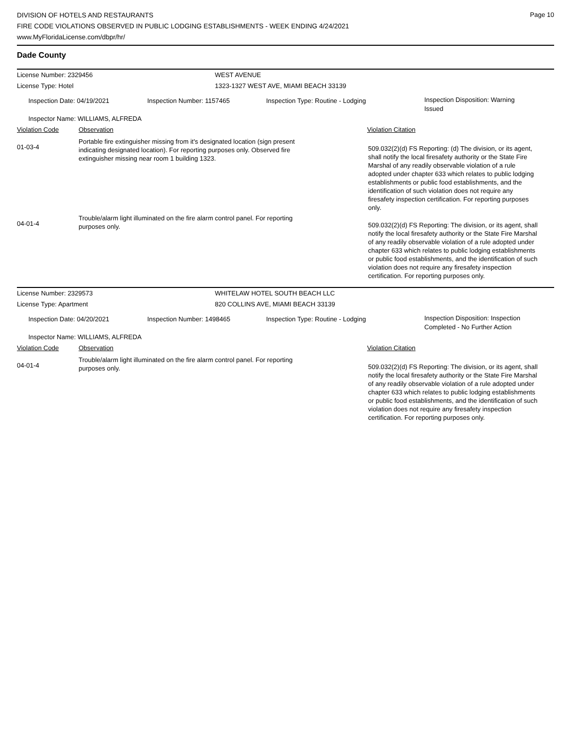Page 10
DIVISION OF HOTELS AND RESTAURANTS
FIRE CODE VIOLATIONS OBSERVED IN PUBLIC LODGING ESTABLISHMENTS - WEEK ENDING 4/24/2021
www.MyFloridaLicense.com/dbpr/hr/
Dade County
License Number: 2329456 WEST AVENUE
License Type: Hotel 1323-1327 WEST AVE, MIAMI BEACH 33139
Inspection Date: 04/19/2021 Inspection Number: 1157465 Inspection Type: Routine - Lodging
Inspection Disposition: Warning Issued
Inspector Name: WILLIAMS, ALFREDA
Violation Code Observation Violation Citation
01-03-4
Portable fire extinguisher missing from it's designated location (sign present indicating designated location). For reporting purposes only. Observed fire extinguisher missing near room 1 building 1323.
509.032(2)(d) FS Reporting: (d) The division, or its agent, shall notify the local firesafety authority or the State Fire Marshal of any readily observable violation of a rule adopted under chapter 633 which relates to public lodging establishments or public food establishments, and the identification of such violation does not require any firesafety inspection certification. For reporting purposes only.
04-01-4
Trouble/alarm light illuminated on the fire alarm control panel. For reporting purposes only.
509.032(2)(d) FS Reporting: The division, or its agent, shall notify the local firesafety authority or the State Fire Marshal of any readily observable violation of a rule adopted under chapter 633 which relates to public lodging establishments or public food establishments, and the identification of such violation does not require any firesafety inspection certification. For reporting purposes only.
License Number: 2329573 WHITELAW HOTEL SOUTH BEACH LLC
License Type: Apartment 820 COLLINS AVE, MIAMI BEACH 33139
Inspection Date: 04/20/2021 Inspection Number: 1498465 Inspection Type: Routine - Lodging
Inspection Disposition: Inspection Completed - No Further Action
Inspector Name: WILLIAMS, ALFREDA
Violation Code Observation Violation Citation
04-01-4
Trouble/alarm light illuminated on the fire alarm control panel. For reporting purposes only.
509.032(2)(d) FS Reporting: The division, or its agent, shall notify the local firesafety authority or the State Fire Marshal of any readily observable violation of a rule adopted under chapter 633 which relates to public lodging establishments or public food establishments, and the identification of such violation does not require any firesafety inspection certification. For reporting purposes only.